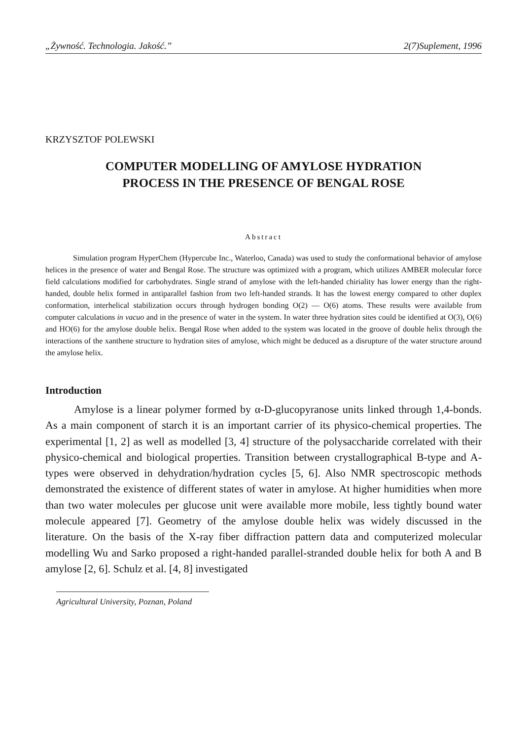„Żywność. Technologia. Jakość.” 2(7)Suplement, 1996
KRZYSZTOF POLEWSKI
COMPUTER MODELLING OF AMYLOSE HYDRATION
PROCESS IN THE PRESENCE OF BENGAL ROSE
Abstract
Simulation program HyperChem (Hypercube Inc., Waterloo, Canada) was used to study the conformational behavior of amylose helices in the presence of water and Bengal Rose. The structure was optimized with a program, which utilizes AMBER molecular force field calculations modified for carbohydrates. Single strand of amylose with the left-handed chiriality has lower energy than the right-handed, double helix formed in antiparallel fashion from two left-handed strands. It has the lowest energy compared to other duplex conformation, interhelical stabilization occurs through hydrogen bonding O(2) — O(6) atoms. These results were available from computer calculations in vacuo and in the presence of water in the system. In water three hydration sites could be identified at O(3), O(6) and HO(6) for the amylose double helix. Bengal Rose when added to the system was located in the groove of double helix through the interactions of the xanthene structure to hydration sites of amylose, which might be deduced as a disrupture of the water structure around the amylose helix.
Introduction
Amylose is a linear polymer formed by α-D-glucopyranose units linked through 1,4-bonds. As a main component of starch it is an important carrier of its physico-chemical properties. The experimental [1, 2] as well as modelled [3, 4] structure of the polysaccharide correlated with their physico-chemical and biological properties. Transition between crystallographical B-type and A-types were observed in dehydration/hydration cycles [5, 6]. Also NMR spectroscopic methods demonstrated the existence of different states of water in amylose. At higher humidities when more than two water molecules per glucose unit were available more mobile, less tightly bound water molecule appeared [7]. Geometry of the amylose double helix was widely discussed in the literature. On the basis of the X-ray fiber diffraction pattern data and computerized molecular modelling Wu and Sarko proposed a right-handed parallel-stranded double helix for both A and B amylose [2, 6]. Schulz et al. [4, 8] investigated
Agricultural University, Poznan, Poland